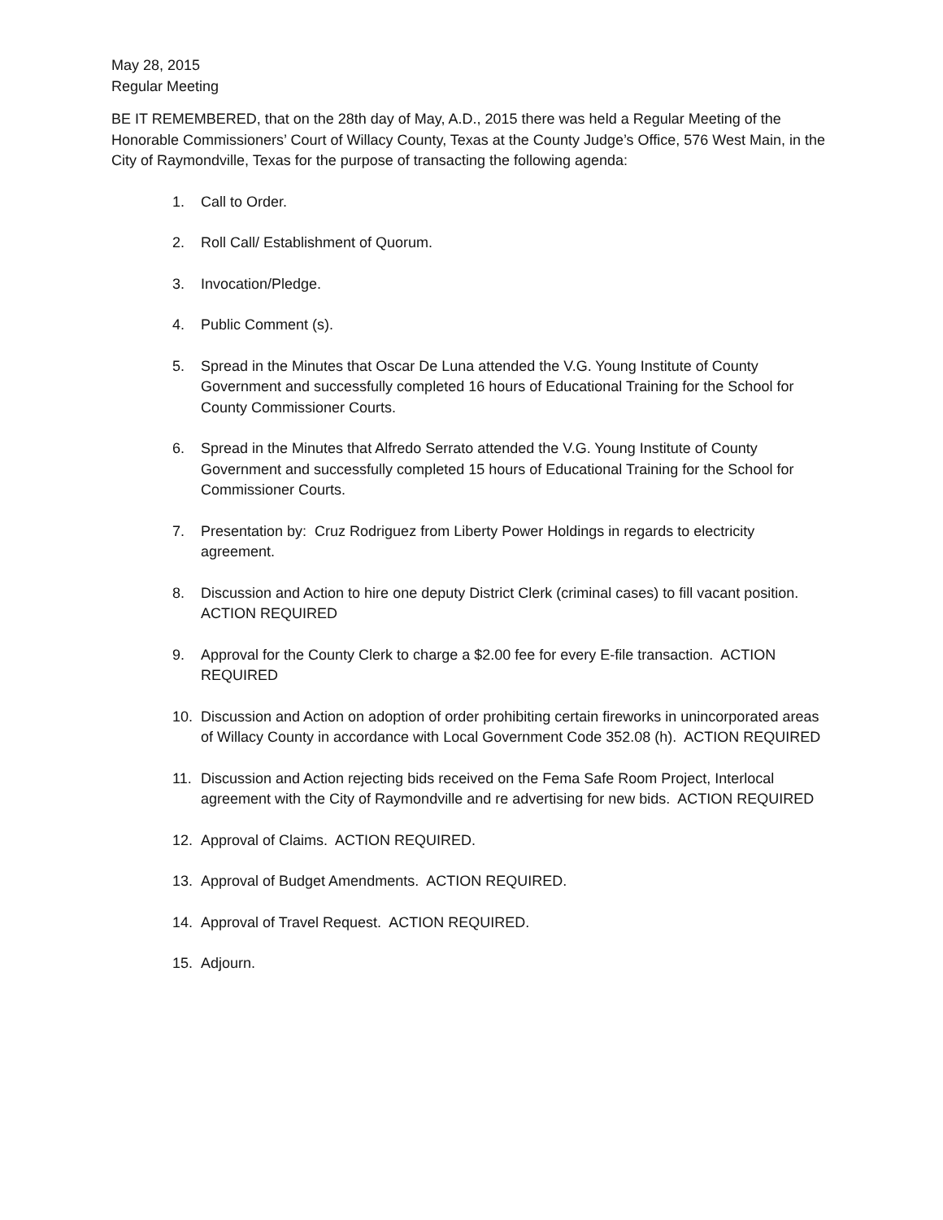May 28, 2015
Regular Meeting
BE IT REMEMBERED, that on the 28th day of May, A.D., 2015 there was held a Regular Meeting of the Honorable Commissioners’ Court of Willacy County, Texas at the County Judge’s Office, 576 West Main, in the City of Raymondville, Texas for the purpose of transacting the following agenda:
1. Call to Order.
2. Roll Call/ Establishment of Quorum.
3. Invocation/Pledge.
4. Public Comment (s).
5. Spread in the Minutes that Oscar De Luna attended the V.G. Young Institute of County Government and successfully completed 16 hours of Educational Training for the School for County Commissioner Courts.
6. Spread in the Minutes that Alfredo Serrato attended the V.G. Young Institute of County Government and successfully completed 15 hours of Educational Training for the School for Commissioner Courts.
7. Presentation by: Cruz Rodriguez from Liberty Power Holdings in regards to electricity agreement.
8. Discussion and Action to hire one deputy District Clerk (criminal cases) to fill vacant position. ACTION REQUIRED
9. Approval for the County Clerk to charge a $2.00 fee for every E-file transaction. ACTION REQUIRED
10. Discussion and Action on adoption of order prohibiting certain fireworks in unincorporated areas of Willacy County in accordance with Local Government Code 352.08 (h). ACTION REQUIRED
11. Discussion and Action rejecting bids received on the Fema Safe Room Project, Interlocal agreement with the City of Raymondville and re advertising for new bids. ACTION REQUIRED
12. Approval of Claims. ACTION REQUIRED.
13. Approval of Budget Amendments. ACTION REQUIRED.
14. Approval of Travel Request. ACTION REQUIRED.
15. Adjourn.